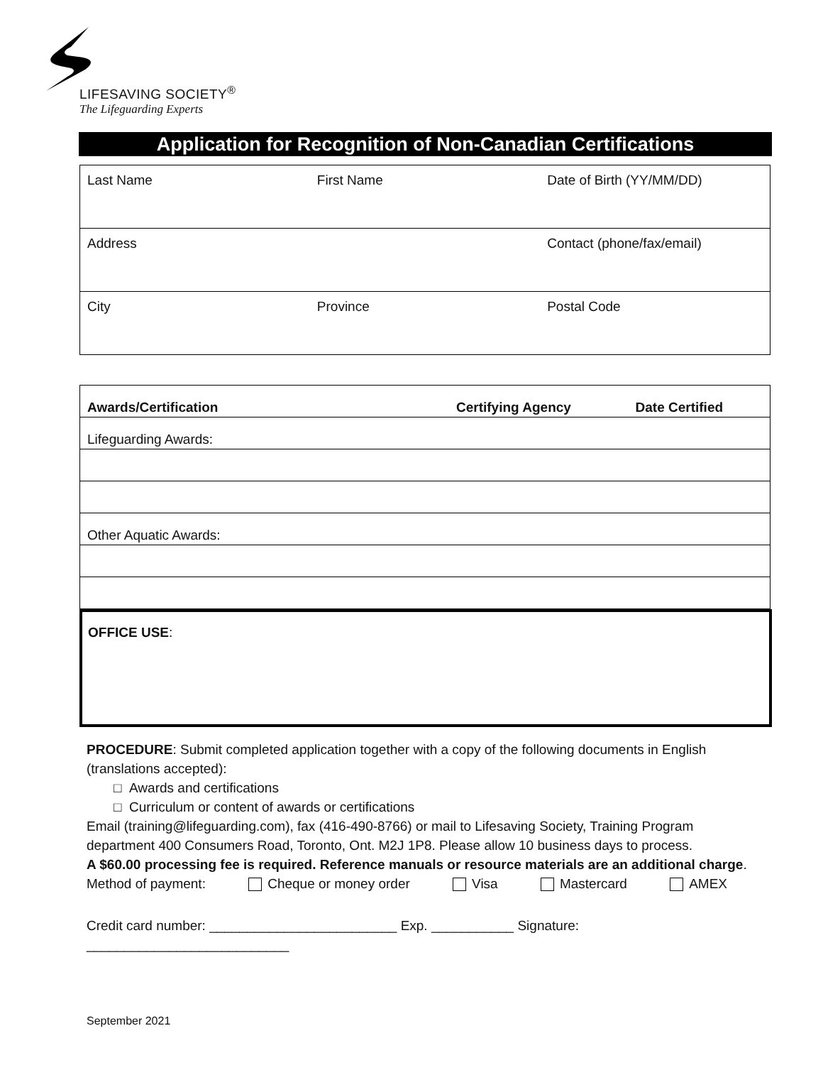LIFESAVING SOCIETY<sup>®</sup>
The Lifeguarding Experts
Application for Recognition of Non-Canadian Certifications
| Last Name | First Name | Date of Birth (YY/MM/DD) |
| Address | | Contact (phone/fax/email) |
| City | Province | Postal Code |
| Awards/Certification | Certifying Agency | Date Certified |
| --- | --- | --- |
| Lifeguarding Awards: | | |
| Other Aquatic Awards: | | |
OFFICE USE:
PROCEDURE: Submit completed application together with a copy of the following documents in English (translations accepted):
□ Awards and certifications
□ Curriculum or content of awards or certifications
Email (training@lifeguarding.com), fax (416-490-8766) or mail to Lifesaving Society, Training Program department 400 Consumers Road, Toronto, Ont. M2J 1P8. Please allow 10 business days to process.
A $60.00 processing fee is required. Reference manuals or resource materials are an additional charge.
Method of payment: Cheque or money order Visa Mastercard AMEX
Credit card number: _________________________ Exp. ___________ Signature: ___________________________
September 2021